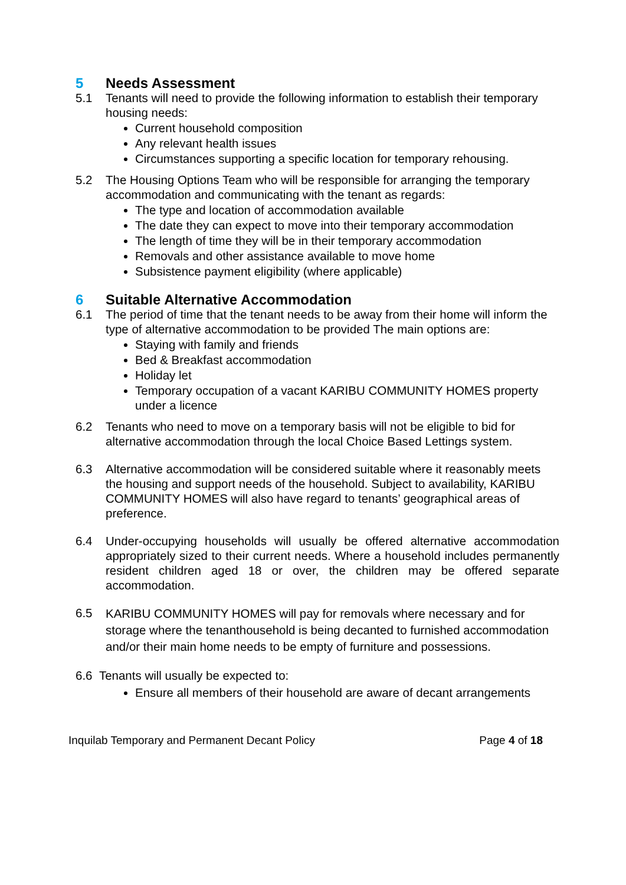5 Needs Assessment
5.1 Tenants will need to provide the following information to establish their temporary housing needs:
Current household composition
Any relevant health issues
Circumstances supporting a specific location for temporary rehousing.
5.2 The Housing Options Team who will be responsible for arranging the temporary accommodation and communicating with the tenant as regards:
The type and location of accommodation available
The date they can expect to move into their temporary accommodation
The length of time they will be in their temporary accommodation
Removals and other assistance available to move home
Subsistence payment eligibility (where applicable)
6 Suitable Alternative Accommodation
6.1 The period of time that the tenant needs to be away from their home will inform the type of alternative accommodation to be provided The main options are:
Staying with family and friends
Bed & Breakfast accommodation
Holiday let
Temporary occupation of a vacant KARIBU COMMUNITY HOMES property under a licence
6.2 Tenants who need to move on a temporary basis will not be eligible to bid for alternative accommodation through the local Choice Based Lettings system.
6.3 Alternative accommodation will be considered suitable where it reasonably meets the housing and support needs of the household. Subject to availability, KARIBU COMMUNITY HOMES will also have regard to tenants’ geographical areas of preference.
6.4 Under-occupying households will usually be offered alternative accommodation appropriately sized to their current needs. Where a household includes permanently resident children aged 18 or over, the children may be offered separate accommodation.
6.5
KARIBU COMMUNITY HOMES will pay for removals where necessary and for storage where the tenanthousehold is being decanted to furnished accommodation and/or their main home needs to be empty of furniture and possessions.
6.6 Tenants will usually be expected to:
Ensure all members of their household are aware of decant arrangements
Inquilab Temporary and Permanent Decant Policy Page 4 of 18